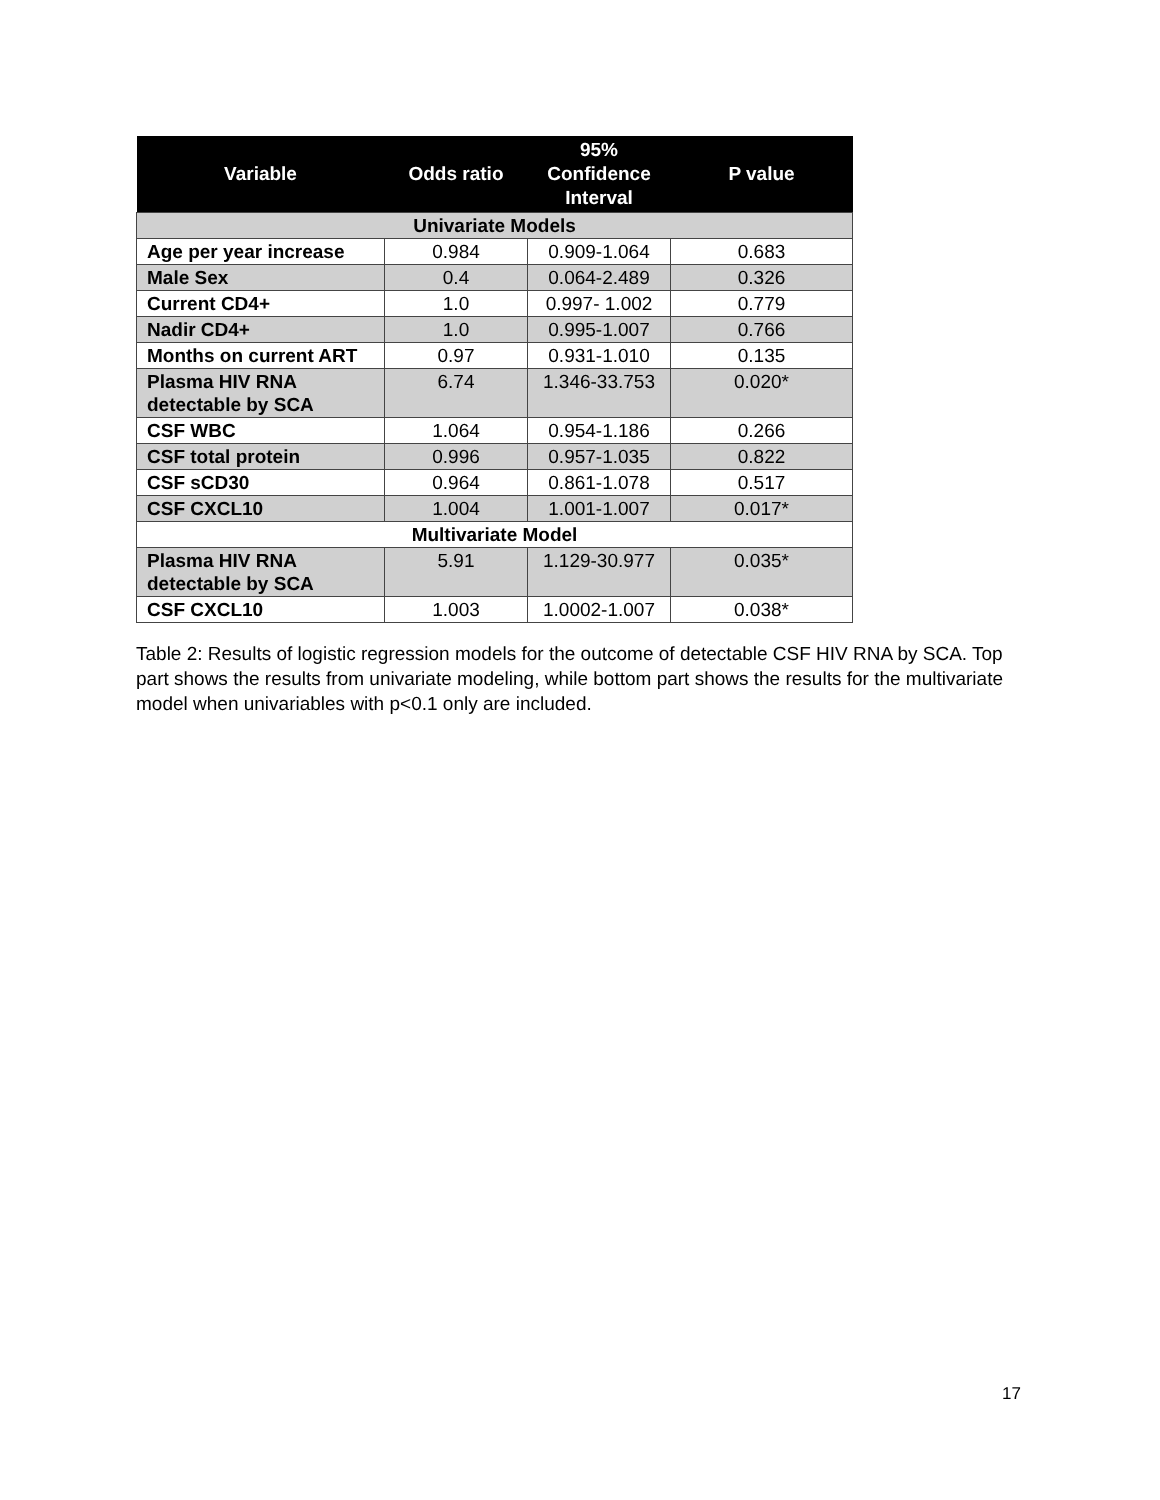| Variable | Odds ratio | 95% Confidence Interval | P value |
| --- | --- | --- | --- |
| Univariate Models | | | |
| Age per year increase | 0.984 | 0.909-1.064 | 0.683 |
| Male Sex | 0.4 | 0.064-2.489 | 0.326 |
| Current CD4+ | 1.0 | 0.997- 1.002 | 0.779 |
| Nadir CD4+ | 1.0 | 0.995-1.007 | 0.766 |
| Months on current ART | 0.97 | 0.931-1.010 | 0.135 |
| Plasma HIV RNA detectable by SCA | 6.74 | 1.346-33.753 | 0.020* |
| CSF WBC | 1.064 | 0.954-1.186 | 0.266 |
| CSF total protein | 0.996 | 0.957-1.035 | 0.822 |
| CSF sCD30 | 0.964 | 0.861-1.078 | 0.517 |
| CSF CXCL10 | 1.004 | 1.001-1.007 | 0.017* |
| Multivariate Model | | | |
| Plasma HIV RNA detectable by SCA | 5.91 | 1.129-30.977 | 0.035* |
| CSF CXCL10 | 1.003 | 1.0002-1.007 | 0.038* |
Table 2: Results of logistic regression models for the outcome of detectable CSF HIV RNA by SCA. Top part shows the results from univariate modeling, while bottom part shows the results for the multivariate model when univariables with p<0.1 only are included.
17